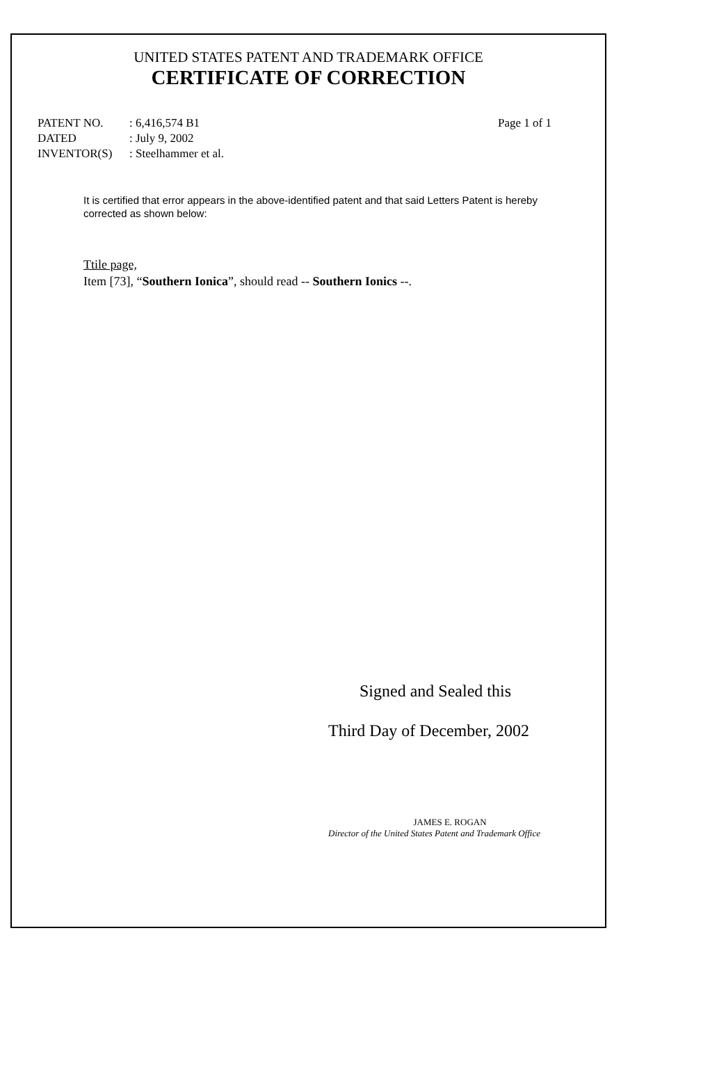UNITED STATES PATENT AND TRADEMARK OFFICE
CERTIFICATE OF CORRECTION
PATENT NO.
DATED
INVENTOR(S)
: 6,416,574 B1
: July 9, 2002
: Steelhammer et al.
Page 1 of 1
It is certified that error appears in the above-identified patent and that said Letters Patent is hereby corrected as shown below:
Ttile page,
Item [73], “Southern Ionica”, should read -- Southern Ionics --.
Signed and Sealed this
Third Day of December, 2002
JAMES E. ROGAN
Director of the United States Patent and Trademark Office